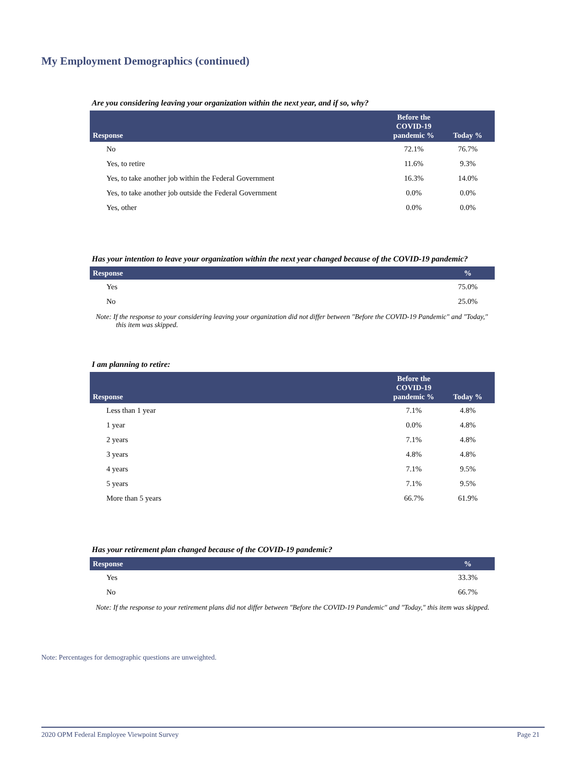My Employment Demographics (continued)
Are you considering leaving your organization within the next year, and if so, why?
| Response | Before the COVID-19 pandemic % | Today % |
| --- | --- | --- |
| No | 72.1% | 76.7% |
| Yes, to retire | 11.6% | 9.3% |
| Yes, to take another job within the Federal Government | 16.3% | 14.0% |
| Yes, to take another job outside the Federal Government | 0.0% | 0.0% |
| Yes, other | 0.0% | 0.0% |
Has your intention to leave your organization within the next year changed because of the COVID-19 pandemic?
| Response | % |
| --- | --- |
| Yes | 75.0% |
| No | 25.0% |
Note: If the response to your considering leaving your organization did not differ between "Before the COVID-19 Pandemic" and "Today," this item was skipped.
I am planning to retire:
| Response | Before the COVID-19 pandemic % | Today % |
| --- | --- | --- |
| Less than 1 year | 7.1% | 4.8% |
| 1 year | 0.0% | 4.8% |
| 2 years | 7.1% | 4.8% |
| 3 years | 4.8% | 4.8% |
| 4 years | 7.1% | 9.5% |
| 5 years | 7.1% | 9.5% |
| More than 5 years | 66.7% | 61.9% |
Has your retirement plan changed because of the COVID-19 pandemic?
| Response | % |
| --- | --- |
| Yes | 33.3% |
| No | 66.7% |
Note: If the response to your retirement plans did not differ between "Before the COVID-19 Pandemic" and "Today," this item was skipped.
Note: Percentages for demographic questions are unweighted.
2020 OPM Federal Employee Viewpoint Survey Page 21